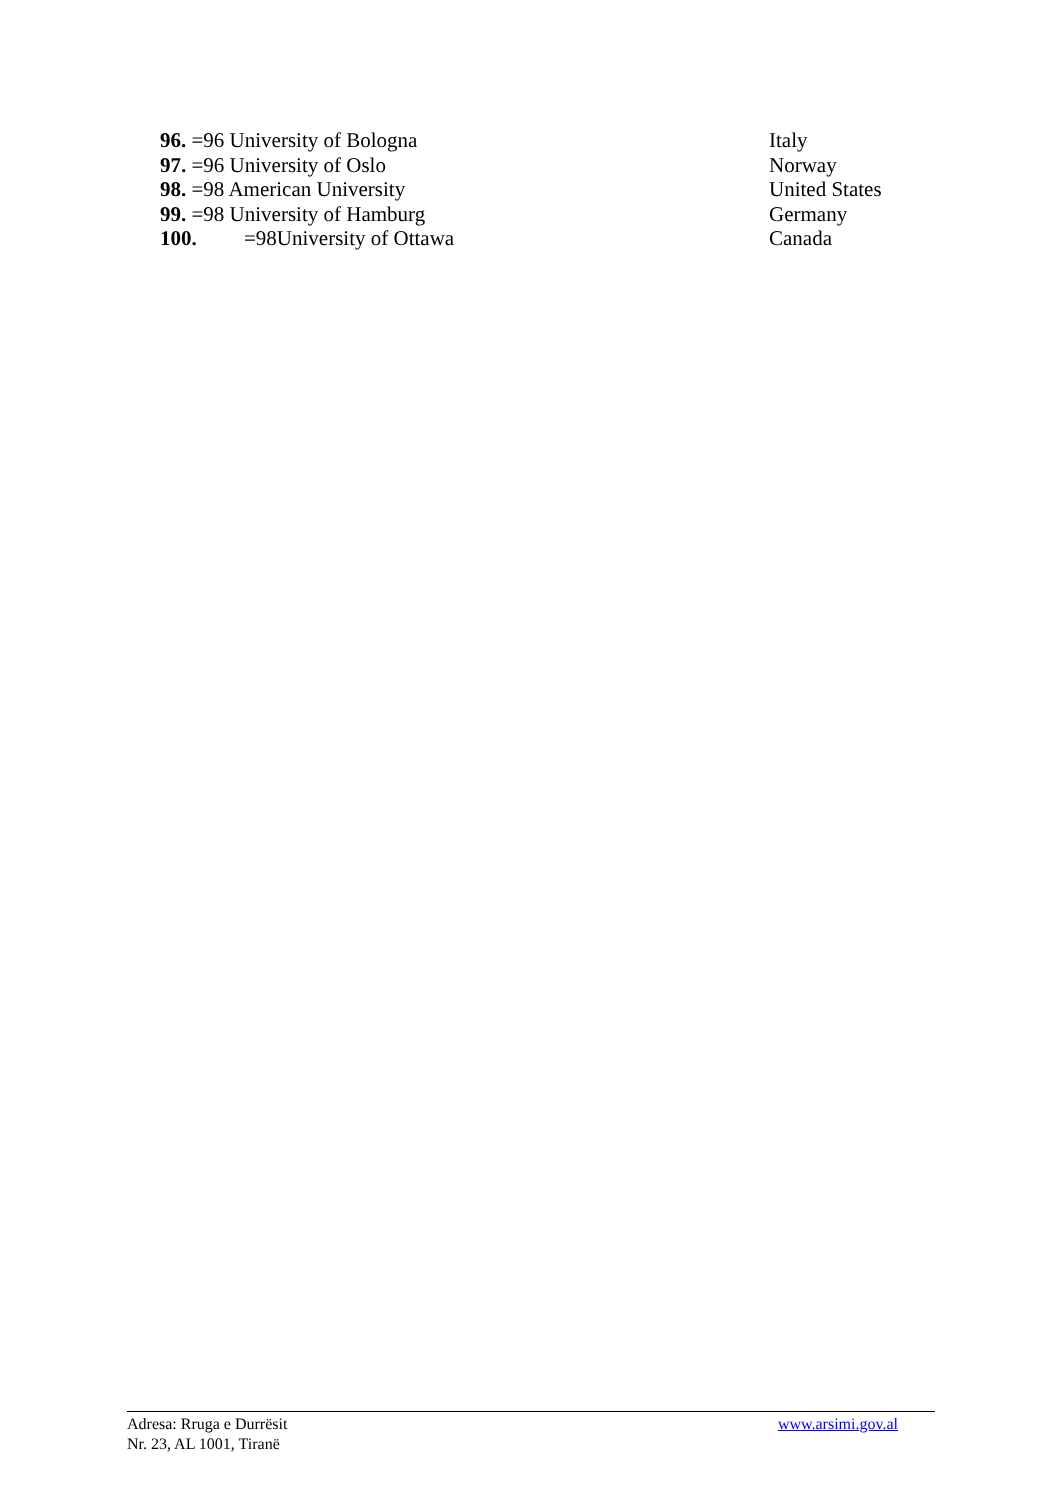96. =96 University of Bologna Italy
97. =96 University of Oslo Norway
98. =98 American University United States
99. =98 University of Hamburg Germany
100. =98University of Ottawa Canada
Adresa: Rruga e Durrësit
Nr. 23, AL 1001, Tiranë
www.arsimi.gov.al